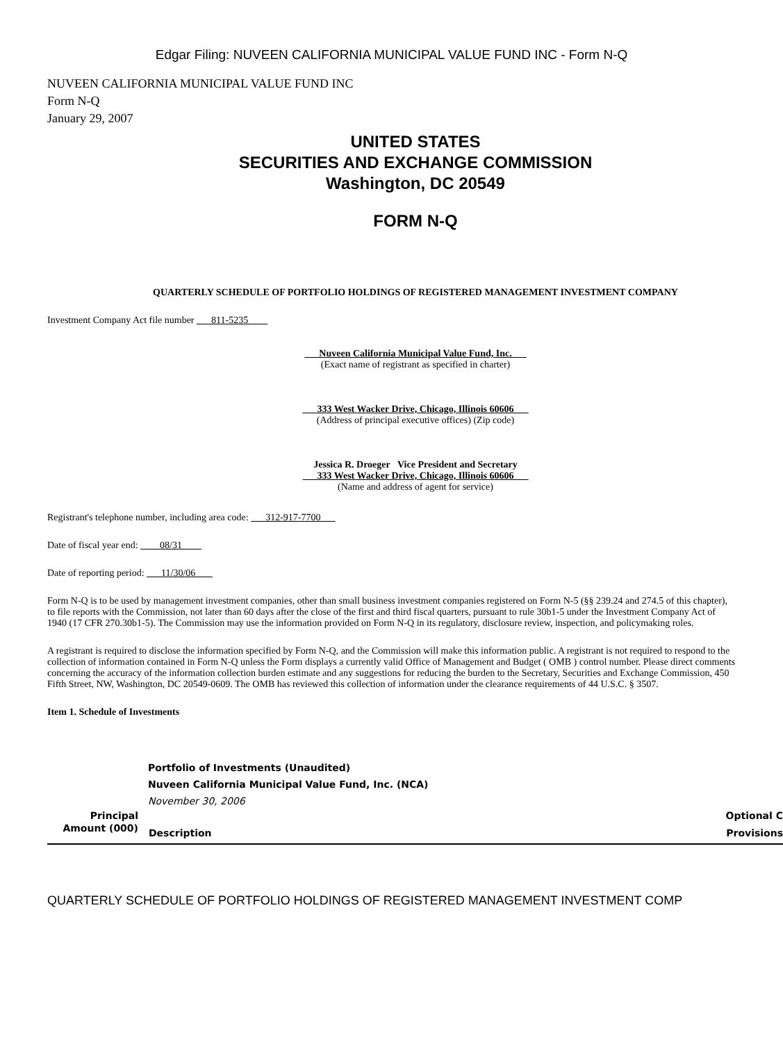Edgar Filing: NUVEEN CALIFORNIA MUNICIPAL VALUE FUND INC - Form N-Q
NUVEEN CALIFORNIA MUNICIPAL VALUE FUND INC
Form N-Q
January 29, 2007
UNITED STATES
SECURITIES AND EXCHANGE COMMISSION
Washington, DC 20549
FORM N-Q
QUARTERLY SCHEDULE OF PORTFOLIO HOLDINGS OF REGISTERED MANAGEMENT INVESTMENT COMPANY
Investment Company Act file number 811-5235
Nuveen California Municipal Value Fund, Inc.
(Exact name of registrant as specified in charter)
333 West Wacker Drive, Chicago, Illinois 60606
(Address of principal executive offices) (Zip code)
Jessica R. Droeger Vice President and Secretary
333 West Wacker Drive, Chicago, Illinois 60606
(Name and address of agent for service)
Registrant's telephone number, including area code: 312-917-7700
Date of fiscal year end: 08/31
Date of reporting period: 11/30/06
Form N-Q is to be used by management investment companies, other than small business investment companies registered on Form N-5 (§§ 239.24 and 274.5 of this chapter), to file reports with the Commission, not later than 60 days after the close of the first and third fiscal quarters, pursuant to rule 30b1-5 under the Investment Company Act of 1940 (17 CFR 270.30b1-5). The Commission may use the information provided on Form N-Q in its regulatory, disclosure review, inspection, and policymaking roles.
A registrant is required to disclose the information specified by Form N-Q, and the Commission will make this information public. A registrant is not required to respond to the collection of information contained in Form N-Q unless the Form displays a currently valid Office of Management and Budget ( OMB ) control number. Please direct comments concerning the accuracy of the information collection burden estimate and any suggestions for reducing the burden to the Secretary, Securities and Exchange Commission, 450 Fifth Street, NW, Washington, DC 20549-0609. The OMB has reviewed this collection of information under the clearance requirements of 44 U.S.C. § 3507.
Item 1. Schedule of Investments
| | Portfolio of Investments (Unaudited) | |
| | Nuveen California Municipal Value Fund, Inc. (NCA) | |
| | November 30, 2006 | |
| Principal | | Optional C |
| Amount (000) | Description | Provisions |
QUARTERLY SCHEDULE OF PORTFOLIO HOLDINGS OF REGISTERED MANAGEMENT INVESTMENT COMP